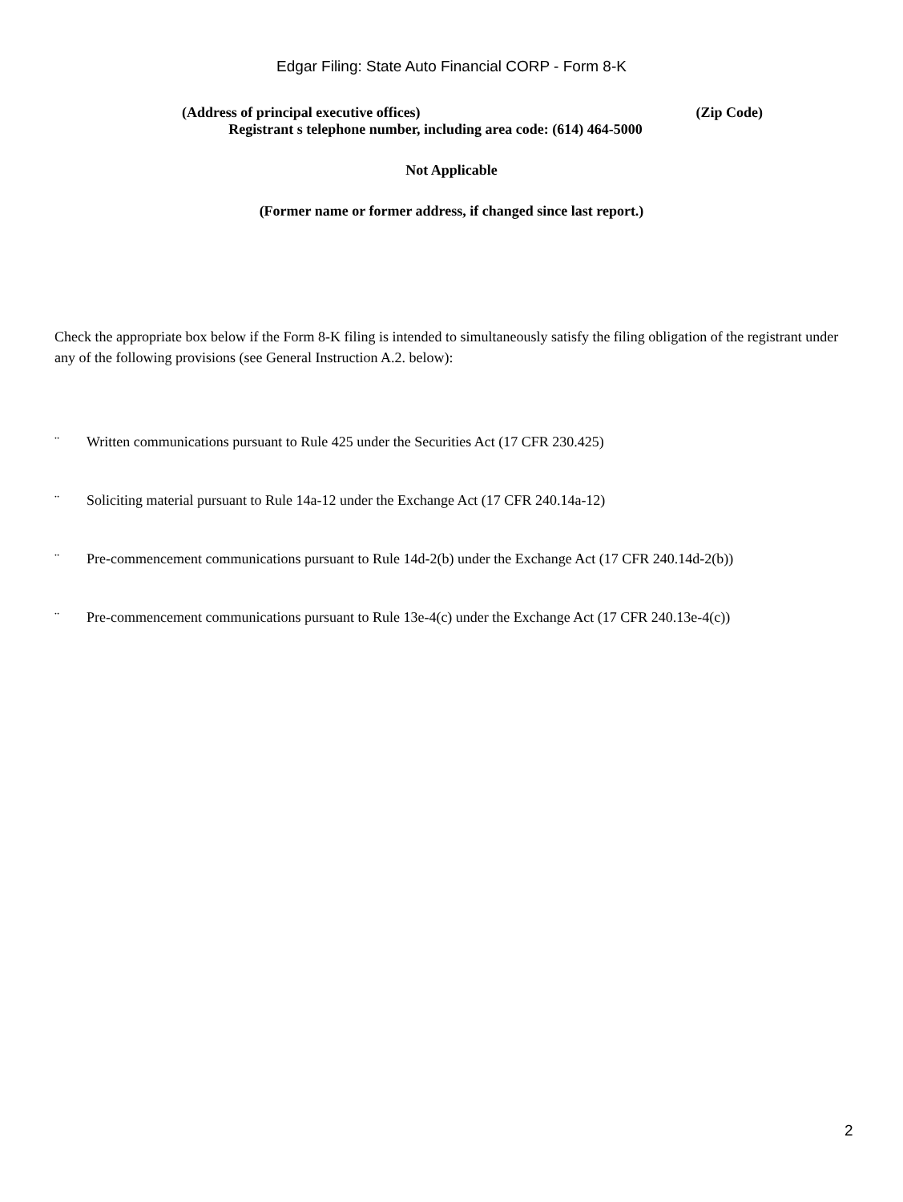Edgar Filing: State Auto Financial CORP - Form 8-K
(Address of principal executive offices) (Zip Code)
Registrant s telephone number, including area code: (614) 464-5000
Not Applicable
(Former name or former address, if changed since last report.)
Check the appropriate box below if the Form 8-K filing is intended to simultaneously satisfy the filing obligation of the registrant under any of the following provisions (see General Instruction A.2. below):
¨ Written communications pursuant to Rule 425 under the Securities Act (17 CFR 230.425)
¨ Soliciting material pursuant to Rule 14a-12 under the Exchange Act (17 CFR 240.14a-12)
¨ Pre-commencement communications pursuant to Rule 14d-2(b) under the Exchange Act (17 CFR 240.14d-2(b))
¨ Pre-commencement communications pursuant to Rule 13e-4(c) under the Exchange Act (17 CFR 240.13e-4(c))
2